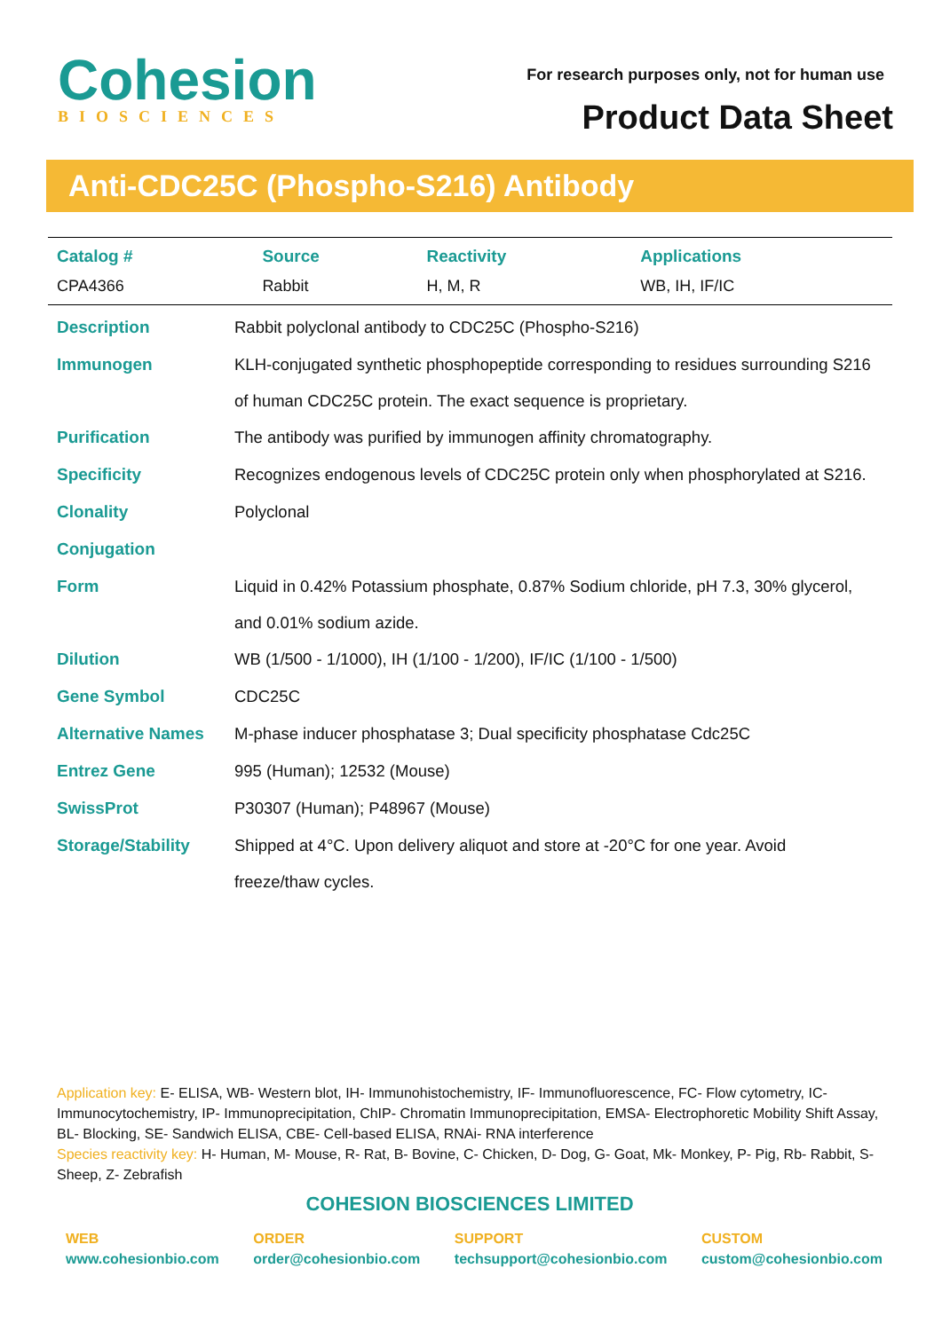Cohesion
BIOSCIENCES
For research purposes only, not for human use
Product Data Sheet
Anti-CDC25C (Phospho-S216) Antibody
| Catalog # | Source | Reactivity | Applications |
| --- | --- | --- | --- |
| CPA4366 | Rabbit | H, M, R | WB, IH, IF/IC |
| Description | Rabbit polyclonal antibody to CDC25C (Phospho-S216) |
| Immunogen | KLH-conjugated synthetic phosphopeptide corresponding to residues surrounding S216 of human CDC25C protein. The exact sequence is proprietary. |
| Purification | The antibody was purified by immunogen affinity chromatography. |
| Specificity | Recognizes endogenous levels of CDC25C protein only when phosphorylated at S216. |
| Clonality | Polyclonal |
| Conjugation | |
| Form | Liquid in 0.42% Potassium phosphate, 0.87% Sodium chloride, pH 7.3, 30% glycerol, and 0.01% sodium azide. |
| Dilution | WB (1/500 - 1/1000), IH (1/100 - 1/200), IF/IC (1/100 - 1/500) |
| Gene Symbol | CDC25C |
| Alternative Names | M-phase inducer phosphatase 3; Dual specificity phosphatase Cdc25C |
| Entrez Gene | 995 (Human); 12532 (Mouse) |
| SwissProt | P30307 (Human); P48967 (Mouse) |
| Storage/Stability | Shipped at 4°C. Upon delivery aliquot and store at -20°C for one year. Avoid freeze/thaw cycles. |
Application key: E- ELISA, WB- Western blot, IH- Immunohistochemistry, IF- Immunofluorescence, FC- Flow cytometry, IC- Immunocytochemistry, IP- Immunoprecipitation, ChIP- Chromatin Immunoprecipitation, EMSA- Electrophoretic Mobility Shift Assay, BL- Blocking, SE- Sandwich ELISA, CBE- Cell-based ELISA, RNAi- RNA interference
Species reactivity key: H- Human, M- Mouse, R- Rat, B- Bovine, C- Chicken, D- Dog, G- Goat, Mk- Monkey, P- Pig, Rb- Rabbit, S- Sheep, Z- Zebrafish
COHESION BIOSCIENCES LIMITED
WEB
www.cohesionbio.com
ORDER
order@cohesionbio.com
SUPPORT
techsupport@cohesionbio.com
CUSTOM
custom@cohesionbio.com